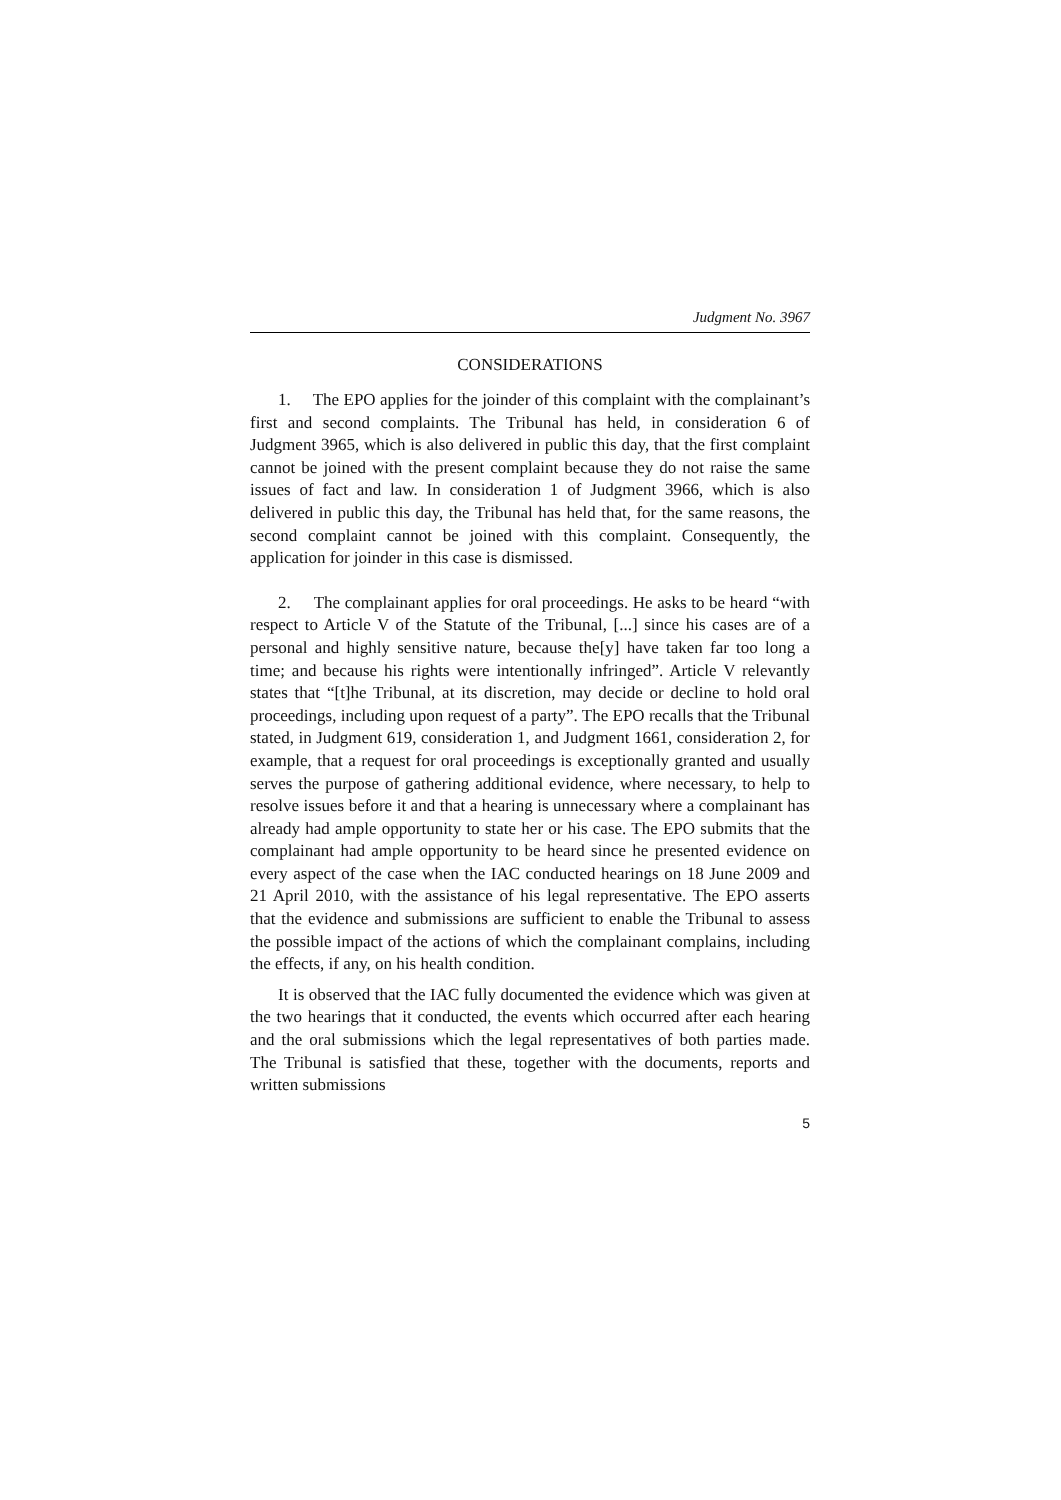Judgment No. 3967
CONSIDERATIONS
1. The EPO applies for the joinder of this complaint with the complainant’s first and second complaints. The Tribunal has held, in consideration 6 of Judgment 3965, which is also delivered in public this day, that the first complaint cannot be joined with the present complaint because they do not raise the same issues of fact and law. In consideration 1 of Judgment 3966, which is also delivered in public this day, the Tribunal has held that, for the same reasons, the second complaint cannot be joined with this complaint. Consequently, the application for joinder in this case is dismissed.
2. The complainant applies for oral proceedings. He asks to be heard “with respect to Article V of the Statute of the Tribunal, [...] since his cases are of a personal and highly sensitive nature, because the[y] have taken far too long a time; and because his rights were intentionally infringed”. Article V relevantly states that “[t]he Tribunal, at its discretion, may decide or decline to hold oral proceedings, including upon request of a party”. The EPO recalls that the Tribunal stated, in Judgment 619, consideration 1, and Judgment 1661, consideration 2, for example, that a request for oral proceedings is exceptionally granted and usually serves the purpose of gathering additional evidence, where necessary, to help to resolve issues before it and that a hearing is unnecessary where a complainant has already had ample opportunity to state her or his case. The EPO submits that the complainant had ample opportunity to be heard since he presented evidence on every aspect of the case when the IAC conducted hearings on 18 June 2009 and 21 April 2010, with the assistance of his legal representative. The EPO asserts that the evidence and submissions are sufficient to enable the Tribunal to assess the possible impact of the actions of which the complainant complains, including the effects, if any, on his health condition.
It is observed that the IAC fully documented the evidence which was given at the two hearings that it conducted, the events which occurred after each hearing and the oral submissions which the legal representatives of both parties made. The Tribunal is satisfied that these, together with the documents, reports and written submissions
5